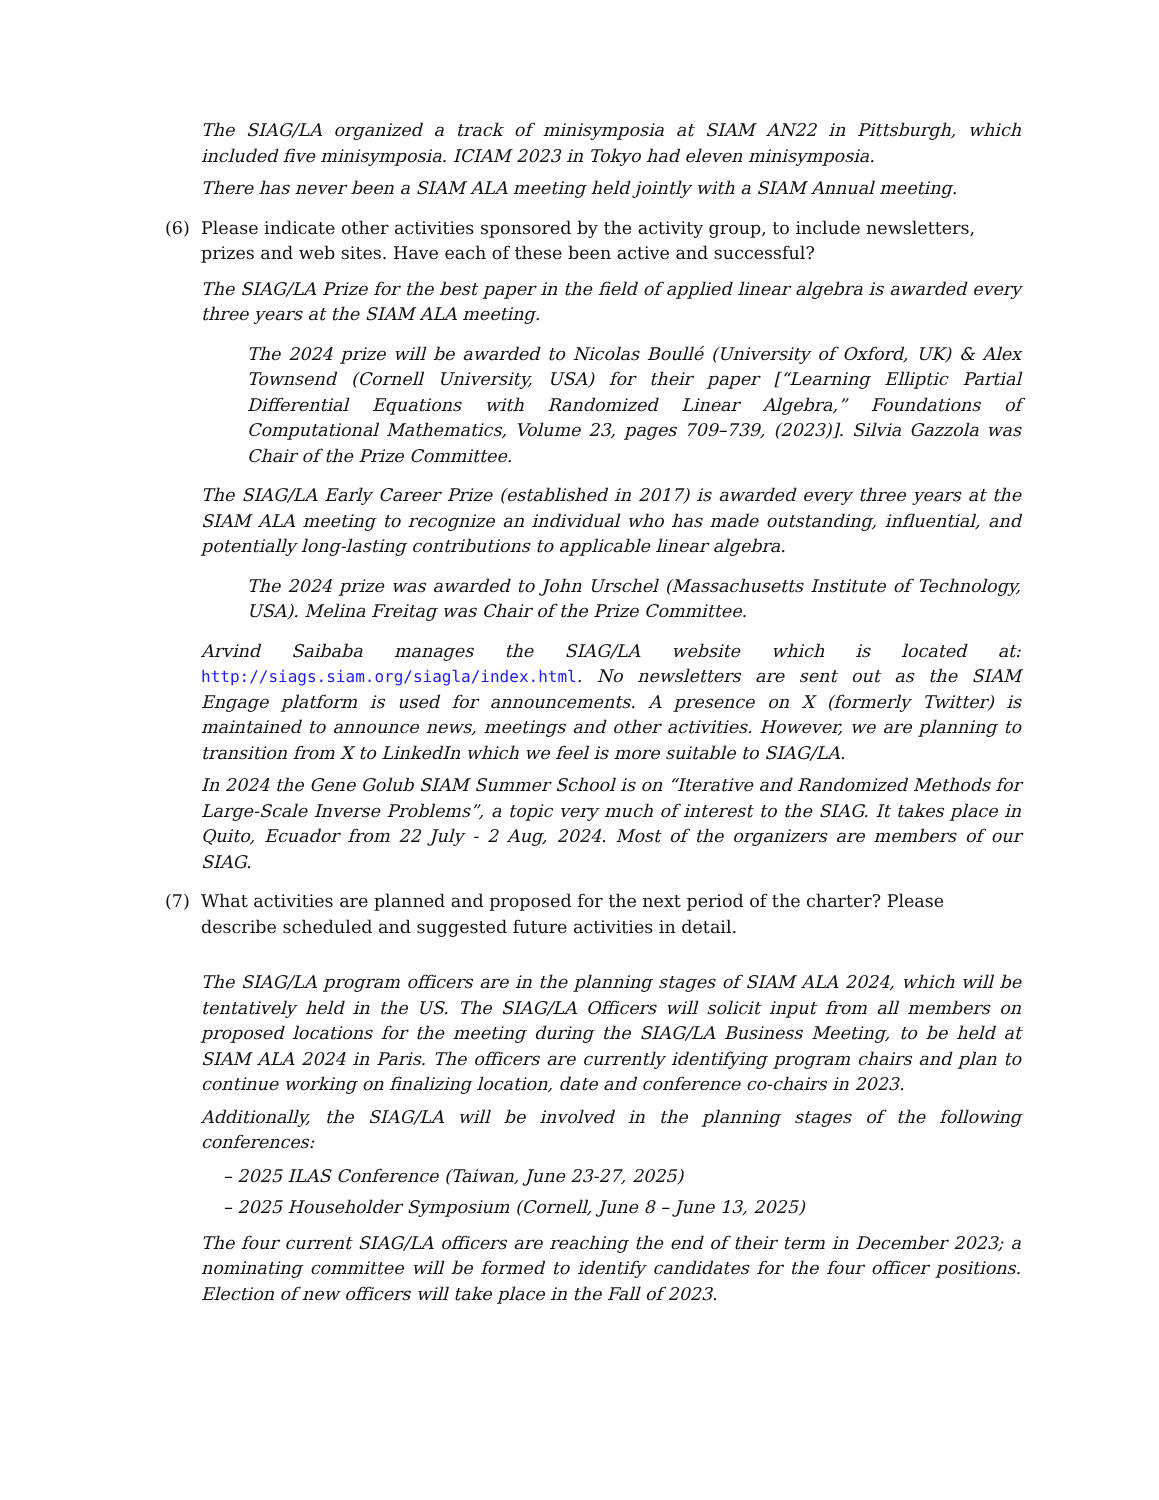The SIAG/LA organized a track of minisymposia at SIAM AN22 in Pittsburgh, which included five minisymposia. ICIAM 2023 in Tokyo had eleven minisymposia.
There has never been a SIAM ALA meeting held jointly with a SIAM Annual meeting.
(6) Please indicate other activities sponsored by the activity group, to include newsletters, prizes and web sites. Have each of these been active and successful?
The SIAG/LA Prize for the best paper in the field of applied linear algebra is awarded every three years at the SIAM ALA meeting.
The 2024 prize will be awarded to Nicolas Boullé (University of Oxford, UK) & Alex Townsend (Cornell University, USA) for their paper [“Learning Elliptic Partial Differential Equations with Randomized Linear Algebra,” Foundations of Computational Mathematics, Volume 23, pages 709–739, (2023)]. Silvia Gazzola was Chair of the Prize Committee.
The SIAG/LA Early Career Prize (established in 2017) is awarded every three years at the SIAM ALA meeting to recognize an individual who has made outstanding, influential, and potentially long-lasting contributions to applicable linear algebra.
The 2024 prize was awarded to John Urschel (Massachusetts Institute of Technology, USA). Melina Freitag was Chair of the Prize Committee.
Arvind Saibaba manages the SIAG/LA website which is located at: http://siags.siam.org/siagla/index.html. No newsletters are sent out as the SIAM Engage platform is used for announcements. A presence on X (formerly Twitter) is maintained to announce news, meetings and other activities. However, we are planning to transition from X to LinkedIn which we feel is more suitable to SIAG/LA.
In 2024 the Gene Golub SIAM Summer School is on “Iterative and Randomized Methods for Large-Scale Inverse Problems”, a topic very much of interest to the SIAG. It takes place in Quito, Ecuador from 22 July - 2 Aug, 2024. Most of the organizers are members of our SIAG.
(7) What activities are planned and proposed for the next period of the charter? Please describe scheduled and suggested future activities in detail.
The SIAG/LA program officers are in the planning stages of SIAM ALA 2024, which will be tentatively held in the US. The SIAG/LA Officers will solicit input from all members on proposed locations for the meeting during the SIAG/LA Business Meeting, to be held at SIAM ALA 2024 in Paris. The officers are currently identifying program chairs and plan to continue working on finalizing location, date and conference co-chairs in 2023.
Additionally, the SIAG/LA will be involved in the planning stages of the following conferences:
– 2025 ILAS Conference (Taiwan, June 23-27, 2025)
– 2025 Householder Symposium (Cornell, June 8 – June 13, 2025)
The four current SIAG/LA officers are reaching the end of their term in December 2023; a nominating committee will be formed to identify candidates for the four officer positions. Election of new officers will take place in the Fall of 2023.